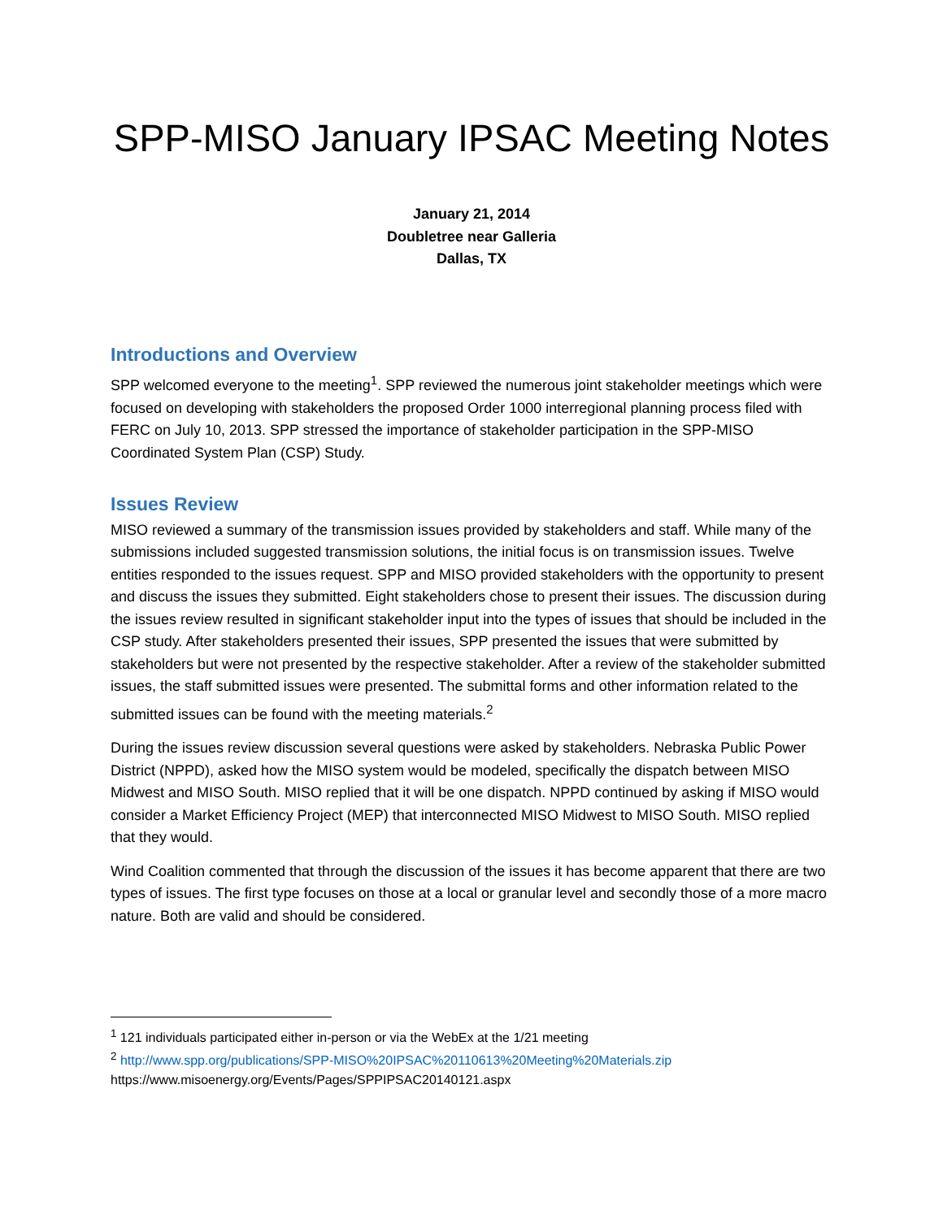SPP-MISO January IPSAC Meeting Notes
January 21, 2014
Doubletree near Galleria
Dallas, TX
Introductions and Overview
SPP welcomed everyone to the meeting<sup>1</sup>. SPP reviewed the numerous joint stakeholder meetings which were focused on developing with stakeholders the proposed Order 1000 interregional planning process filed with FERC on July 10, 2013. SPP stressed the importance of stakeholder participation in the SPP-MISO Coordinated System Plan (CSP) Study.
Issues Review
MISO reviewed a summary of the transmission issues provided by stakeholders and staff. While many of the submissions included suggested transmission solutions, the initial focus is on transmission issues. Twelve entities responded to the issues request. SPP and MISO provided stakeholders with the opportunity to present and discuss the issues they submitted. Eight stakeholders chose to present their issues. The discussion during the issues review resulted in significant stakeholder input into the types of issues that should be included in the CSP study. After stakeholders presented their issues, SPP presented the issues that were submitted by stakeholders but were not presented by the respective stakeholder. After a review of the stakeholder submitted issues, the staff submitted issues were presented. The submittal forms and other information related to the submitted issues can be found with the meeting materials.<sup>2</sup>
During the issues review discussion several questions were asked by stakeholders. Nebraska Public Power District (NPPD), asked how the MISO system would be modeled, specifically the dispatch between MISO Midwest and MISO South. MISO replied that it will be one dispatch. NPPD continued by asking if MISO would consider a Market Efficiency Project (MEP) that interconnected MISO Midwest to MISO South. MISO replied that they would.
Wind Coalition commented that through the discussion of the issues it has become apparent that there are two types of issues. The first type focuses on those at a local or granular level and secondly those of a more macro nature. Both are valid and should be considered.
<sup>1</sup> 121 individuals participated either in-person or via the WebEx at the 1/21 meeting
<sup>2</sup> http://www.spp.org/publications/SPP-MISO%20IPSAC%20110613%20Meeting%20Materials.zip
https://www.misoenergy.org/Events/Pages/SPPIPSAC20140121.aspx